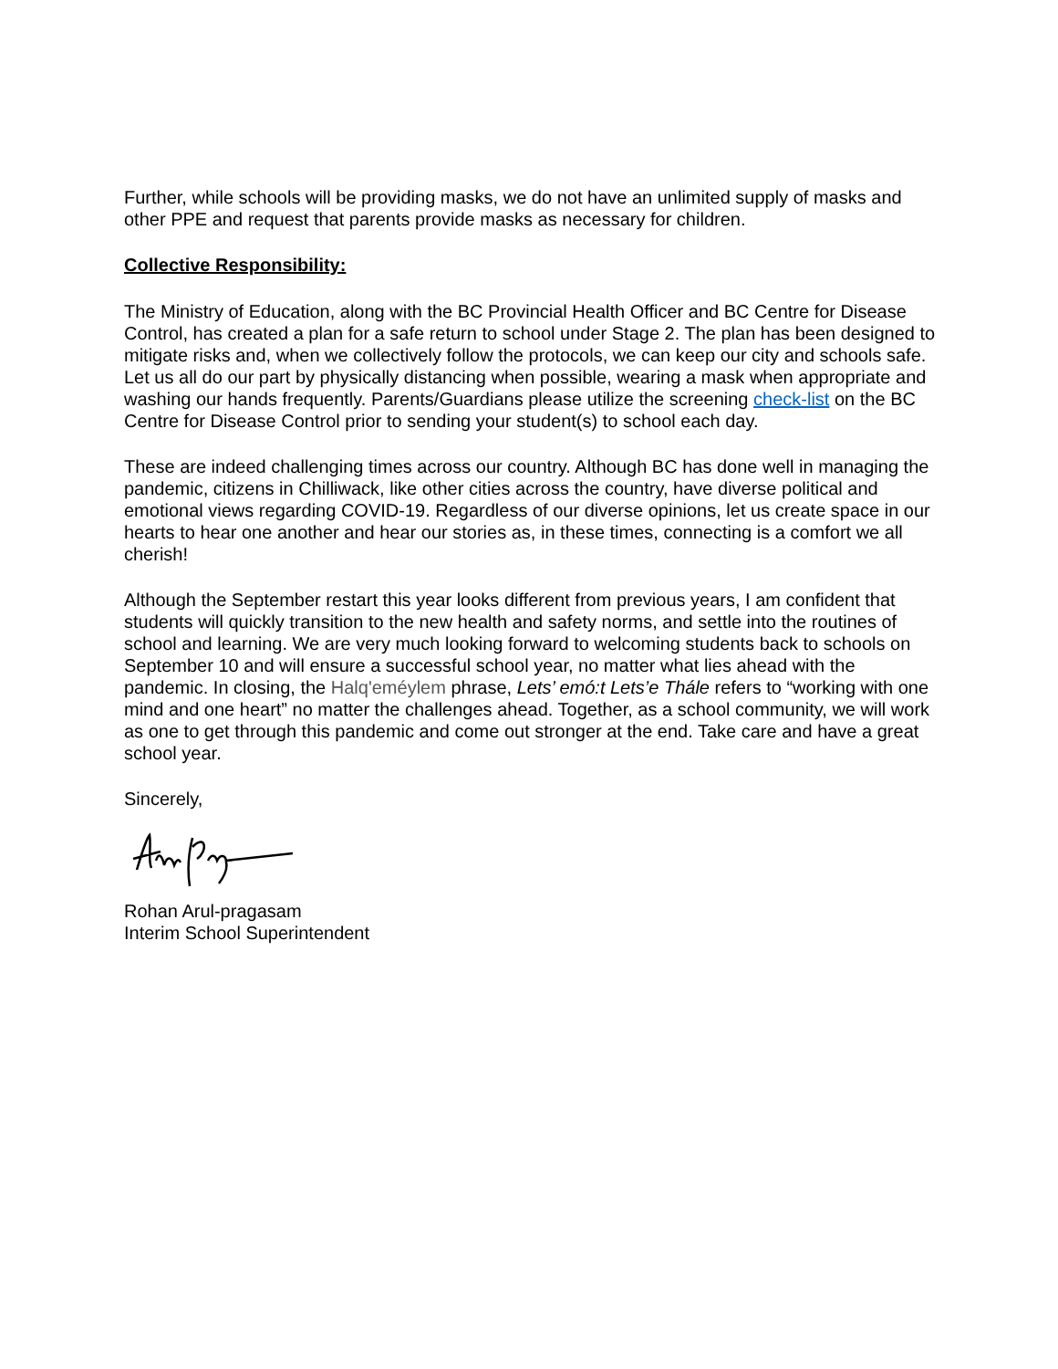Further, while schools will be providing masks, we do not have an unlimited supply of masks and other PPE and request that parents provide masks as necessary for children.
Collective Responsibility:
The Ministry of Education, along with the BC Provincial Health Officer and BC Centre for Disease Control, has created a plan for a safe return to school under Stage 2. The plan has been designed to mitigate risks and, when we collectively follow the protocols, we can keep our city and schools safe. Let us all do our part by physically distancing when possible, wearing a mask when appropriate and washing our hands frequently. Parents/Guardians please utilize the screening check-list on the BC Centre for Disease Control prior to sending your student(s) to school each day.
These are indeed challenging times across our country. Although BC has done well in managing the pandemic, citizens in Chilliwack, like other cities across the country, have diverse political and emotional views regarding COVID-19. Regardless of our diverse opinions, let us create space in our hearts to hear one another and hear our stories as, in these times, connecting is a comfort we all cherish!
Although the September restart this year looks different from previous years, I am confident that students will quickly transition to the new health and safety norms, and settle into the routines of school and learning. We are very much looking forward to welcoming students back to schools on September 10 and will ensure a successful school year, no matter what lies ahead with the pandemic. In closing, the Halq'eméylem phrase, Lets’ emó:t Lets’e Thále refers to “working with one mind and one heart” no matter the challenges ahead. Together, as a school community, we will work as one to get through this pandemic and come out stronger at the end. Take care and have a great school year.
Sincerely,
Rohan Arul-pragasam
Interim School Superintendent